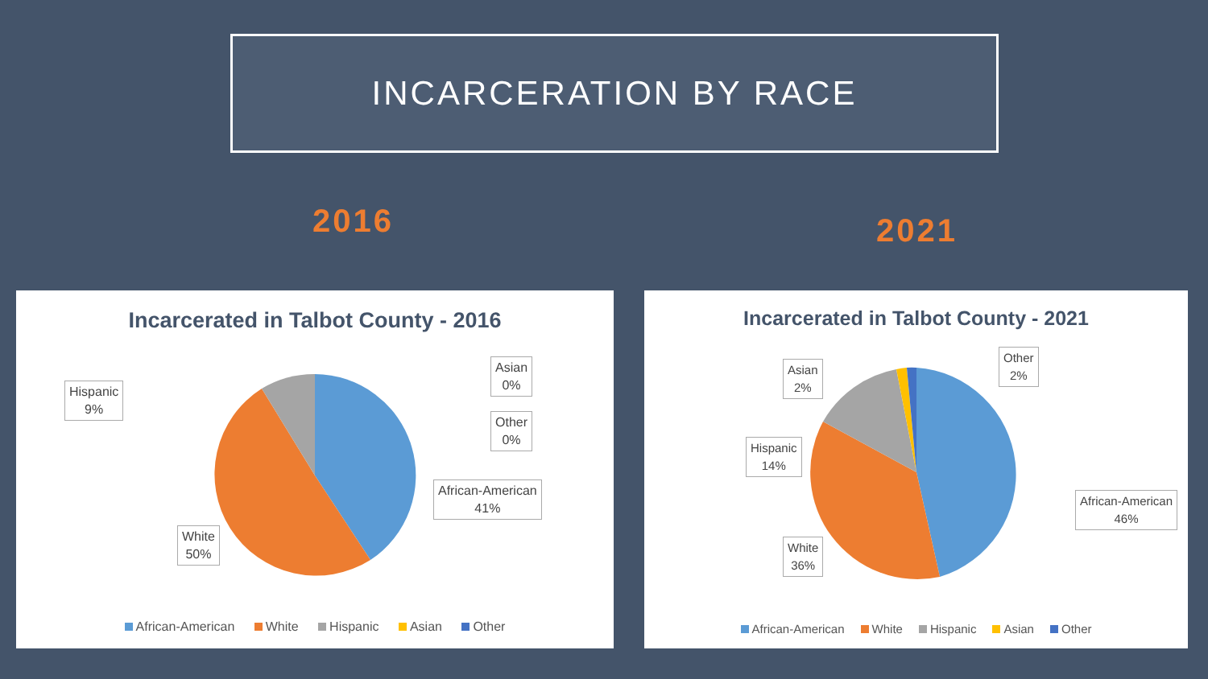INCARCERATION BY RACE
2016 2021
Incarcerated in Talbot County - 2016
Hispanic
9%
Asian
0%
Other
0%
African-American
41%
White
50%
African-American White Hispanic Asian Other
Incarcerated in Talbot County - 2021
Asian
2%
Other
2%
Hispanic
14%
African-American
46%
White
36%
African-American White Hispanic Asian Other